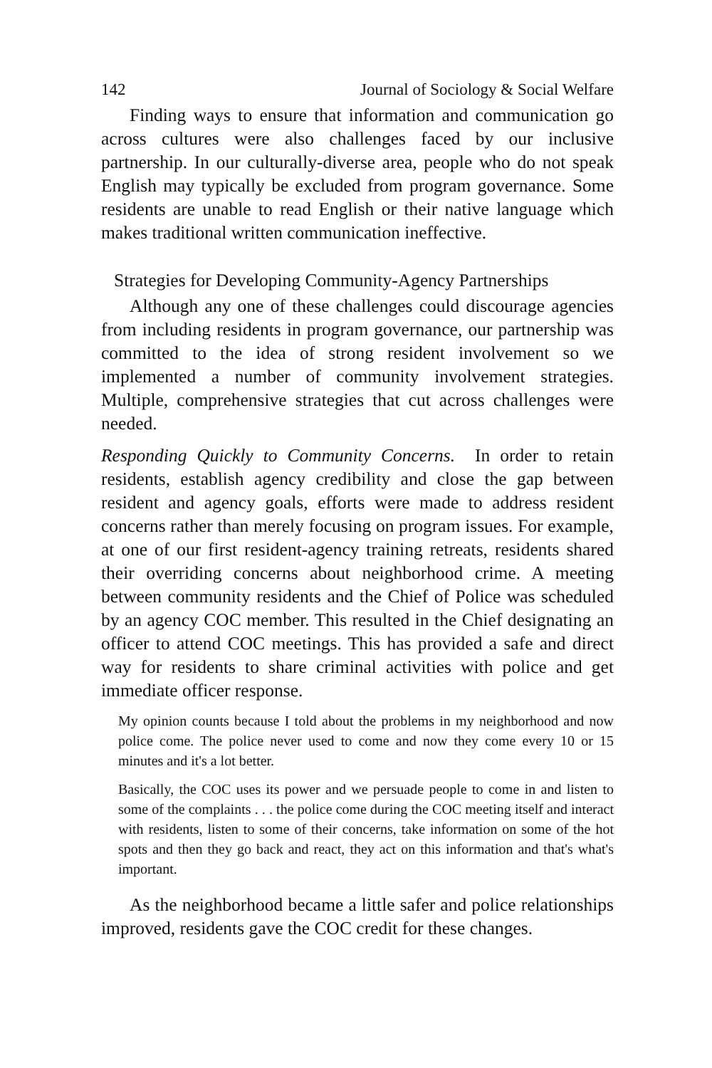142 Journal of Sociology & Social Welfare
Finding ways to ensure that information and communication go across cultures were also challenges faced by our inclusive partnership. In our culturally-diverse area, people who do not speak English may typically be excluded from program governance. Some residents are unable to read English or their native language which makes traditional written communication ineffective.
Strategies for Developing Community-Agency Partnerships
Although any one of these challenges could discourage agencies from including residents in program governance, our partnership was committed to the idea of strong resident involvement so we implemented a number of community involvement strategies. Multiple, comprehensive strategies that cut across challenges were needed.
Responding Quickly to Community Concerns. In order to retain residents, establish agency credibility and close the gap between resident and agency goals, efforts were made to address resident concerns rather than merely focusing on program issues. For example, at one of our first resident-agency training retreats, residents shared their overriding concerns about neighborhood crime. A meeting between community residents and the Chief of Police was scheduled by an agency COC member. This resulted in the Chief designating an officer to attend COC meetings. This has provided a safe and direct way for residents to share criminal activities with police and get immediate officer response.
My opinion counts because I told about the problems in my neighborhood and now police come. The police never used to come and now they come every 10 or 15 minutes and it's a lot better.
Basically, the COC uses its power and we persuade people to come in and listen to some of the complaints . . . the police come during the COC meeting itself and interact with residents, listen to some of their concerns, take information on some of the hot spots and then they go back and react, they act on this information and that's what's important.
As the neighborhood became a little safer and police relationships improved, residents gave the COC credit for these changes.